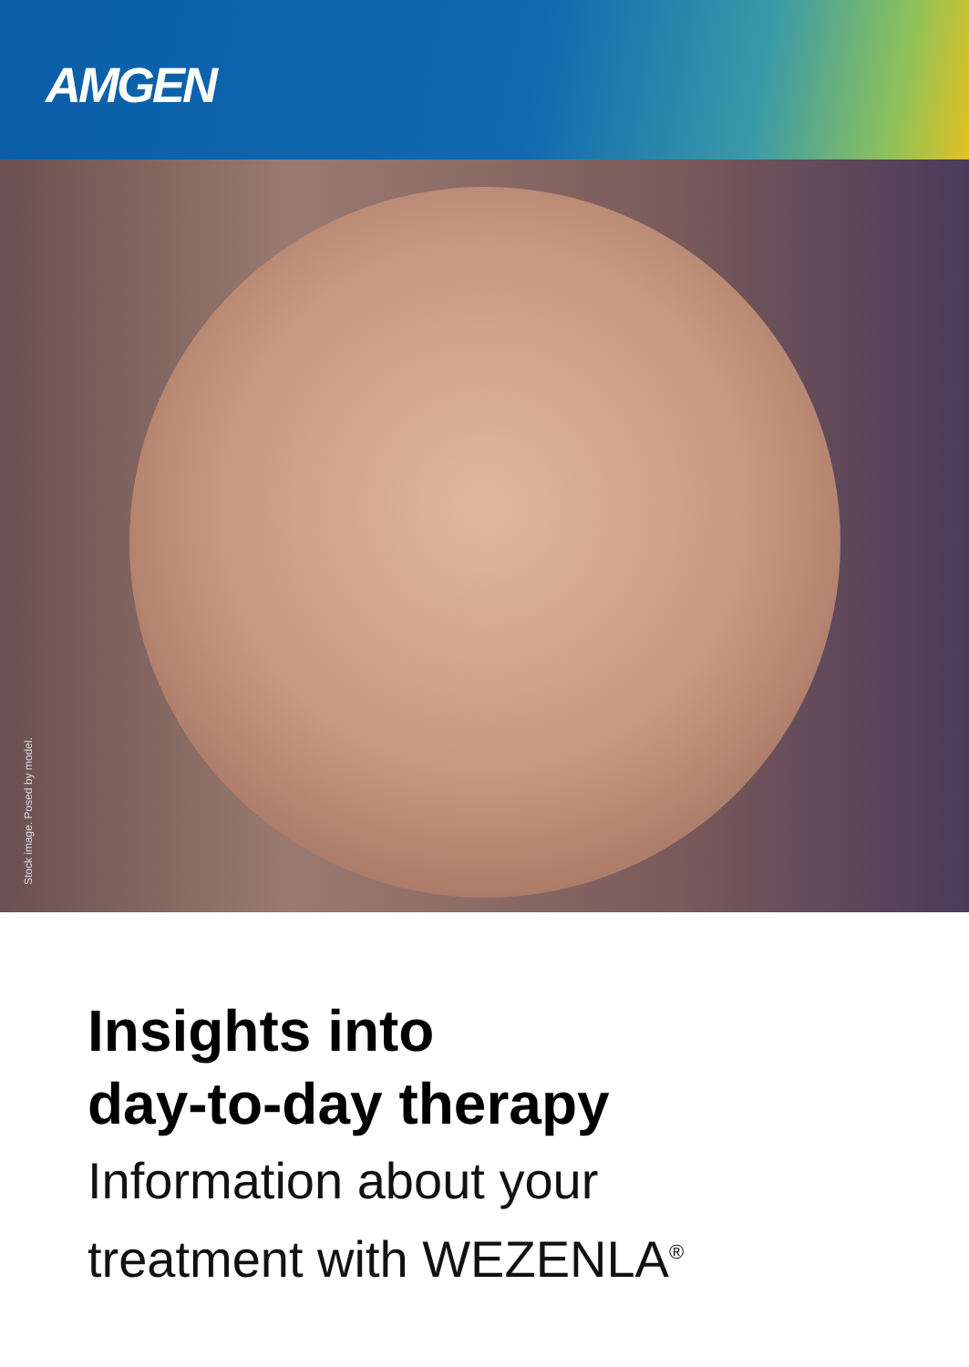AMGEN
Stock image. Posed by model.
Insights into
day-to-day therapy
Information about your
treatment with WEZENLA<sup>®</sup>